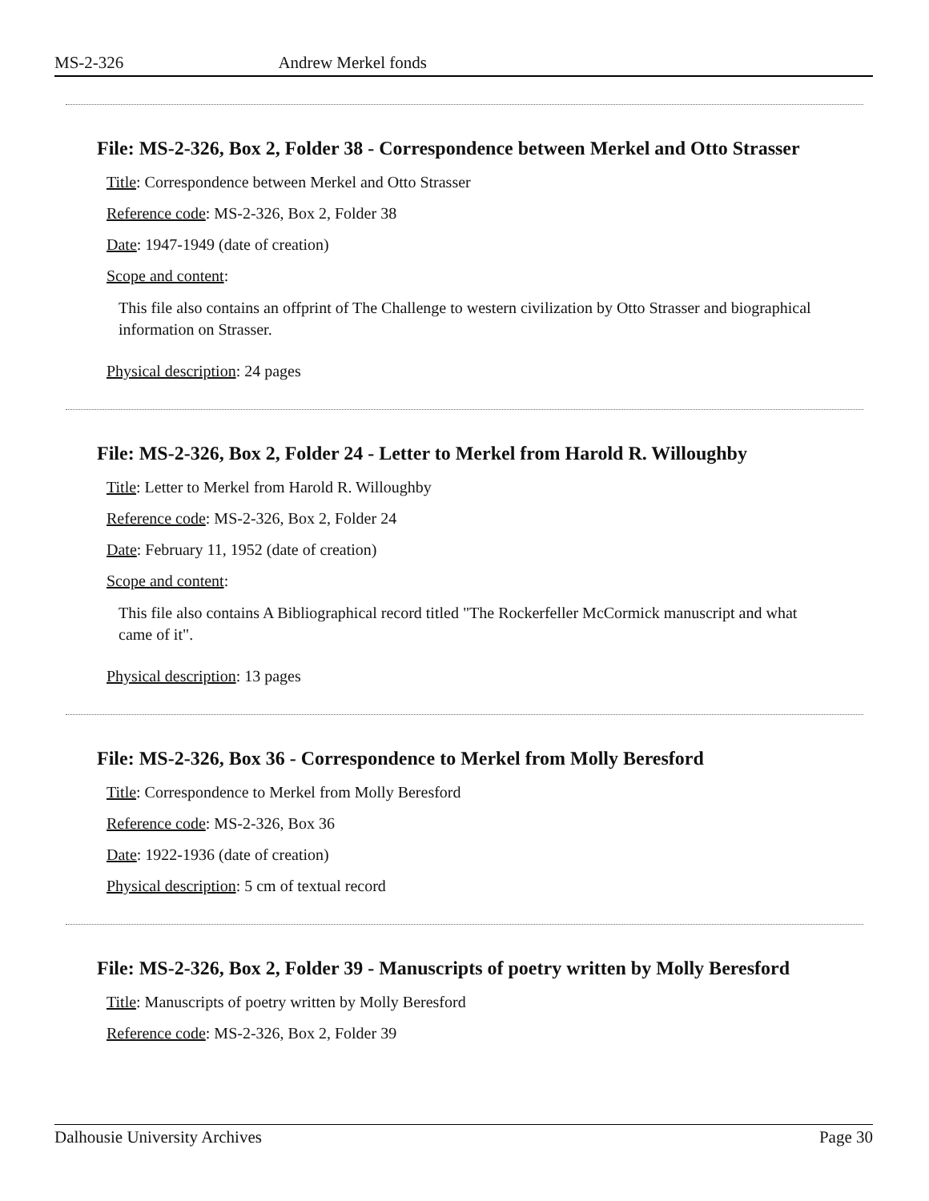MS-2-326 Andrew Merkel fonds
File: MS-2-326, Box 2, Folder 38 - Correspondence between Merkel and Otto Strasser
Title: Correspondence between Merkel and Otto Strasser
Reference code: MS-2-326, Box 2, Folder 38
Date: 1947-1949 (date of creation)
Scope and content:
This file also contains an offprint of The Challenge to western civilization by Otto Strasser and biographical information on Strasser.
Physical description: 24 pages
File: MS-2-326, Box 2, Folder 24 - Letter to Merkel from Harold R. Willoughby
Title: Letter to Merkel from Harold R. Willoughby
Reference code: MS-2-326, Box 2, Folder 24
Date: February 11, 1952 (date of creation)
Scope and content:
This file also contains A Bibliographical record titled "The Rockerfeller McCormick manuscript and what came of it".
Physical description: 13 pages
File: MS-2-326, Box 36 - Correspondence to Merkel from Molly Beresford
Title: Correspondence to Merkel from Molly Beresford
Reference code: MS-2-326, Box 36
Date: 1922-1936 (date of creation)
Physical description: 5 cm of textual record
File: MS-2-326, Box 2, Folder 39 - Manuscripts of poetry written by Molly Beresford
Title: Manuscripts of poetry written by Molly Beresford
Reference code: MS-2-326, Box 2, Folder 39
Dalhousie University Archives Page 30